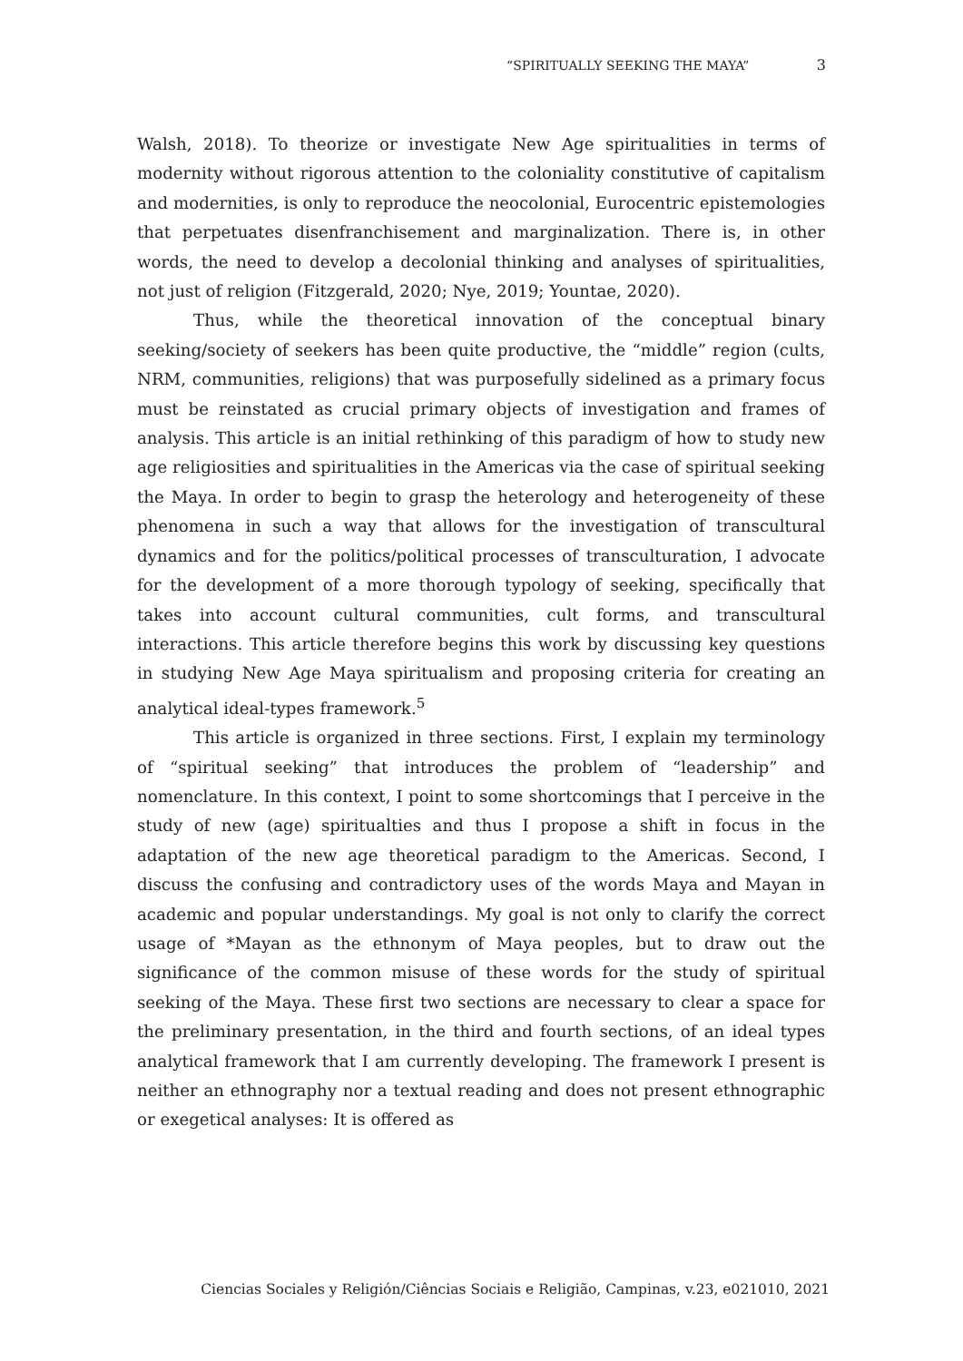“SPIRITUALLY SEEKING THE MAYA” 3
Walsh, 2018). To theorize or investigate New Age spiritualities in terms of modernity without rigorous attention to the coloniality constitutive of capitalism and modernities, is only to reproduce the neocolonial, Eurocentric epistemologies that perpetuates disenfranchisement and marginalization. There is, in other words, the need to develop a decolonial thinking and analyses of spiritualities, not just of religion (Fitzgerald, 2020; Nye, 2019; Yountae, 2020).
Thus, while the theoretical innovation of the conceptual binary seeking/society of seekers has been quite productive, the “middle” region (cults, NRM, communities, religions) that was purposefully sidelined as a primary focus must be reinstated as crucial primary objects of investigation and frames of analysis. This article is an initial rethinking of this paradigm of how to study new age religiosities and spiritualities in the Americas via the case of spiritual seeking the Maya. In order to begin to grasp the heterology and heterogeneity of these phenomena in such a way that allows for the investigation of transcultural dynamics and for the politics/political processes of transculturation, I advocate for the development of a more thorough typology of seeking, specifically that takes into account cultural communities, cult forms, and transcultural interactions. This article therefore begins this work by discussing key questions in studying New Age Maya spiritualism and proposing criteria for creating an analytical ideal-types framework.<sup>5</sup>
This article is organized in three sections. First, I explain my terminology of “spiritual seeking” that introduces the problem of “leadership” and nomenclature. In this context, I point to some shortcomings that I perceive in the study of new (age) spiritualties and thus I propose a shift in focus in the adaptation of the new age theoretical paradigm to the Americas. Second, I discuss the confusing and contradictory uses of the words Maya and Mayan in academic and popular understandings. My goal is not only to clarify the correct usage of *Mayan as the ethnonym of Maya peoples, but to draw out the significance of the common misuse of these words for the study of spiritual seeking of the Maya. These first two sections are necessary to clear a space for the preliminary presentation, in the third and fourth sections, of an ideal types analytical framework that I am currently developing. The framework I present is neither an ethnography nor a textual reading and does not present ethnographic or exegetical analyses: It is offered as
Ciencias Sociales y Religión/Ciências Sociais e Religião, Campinas, v.23, e021010, 2021